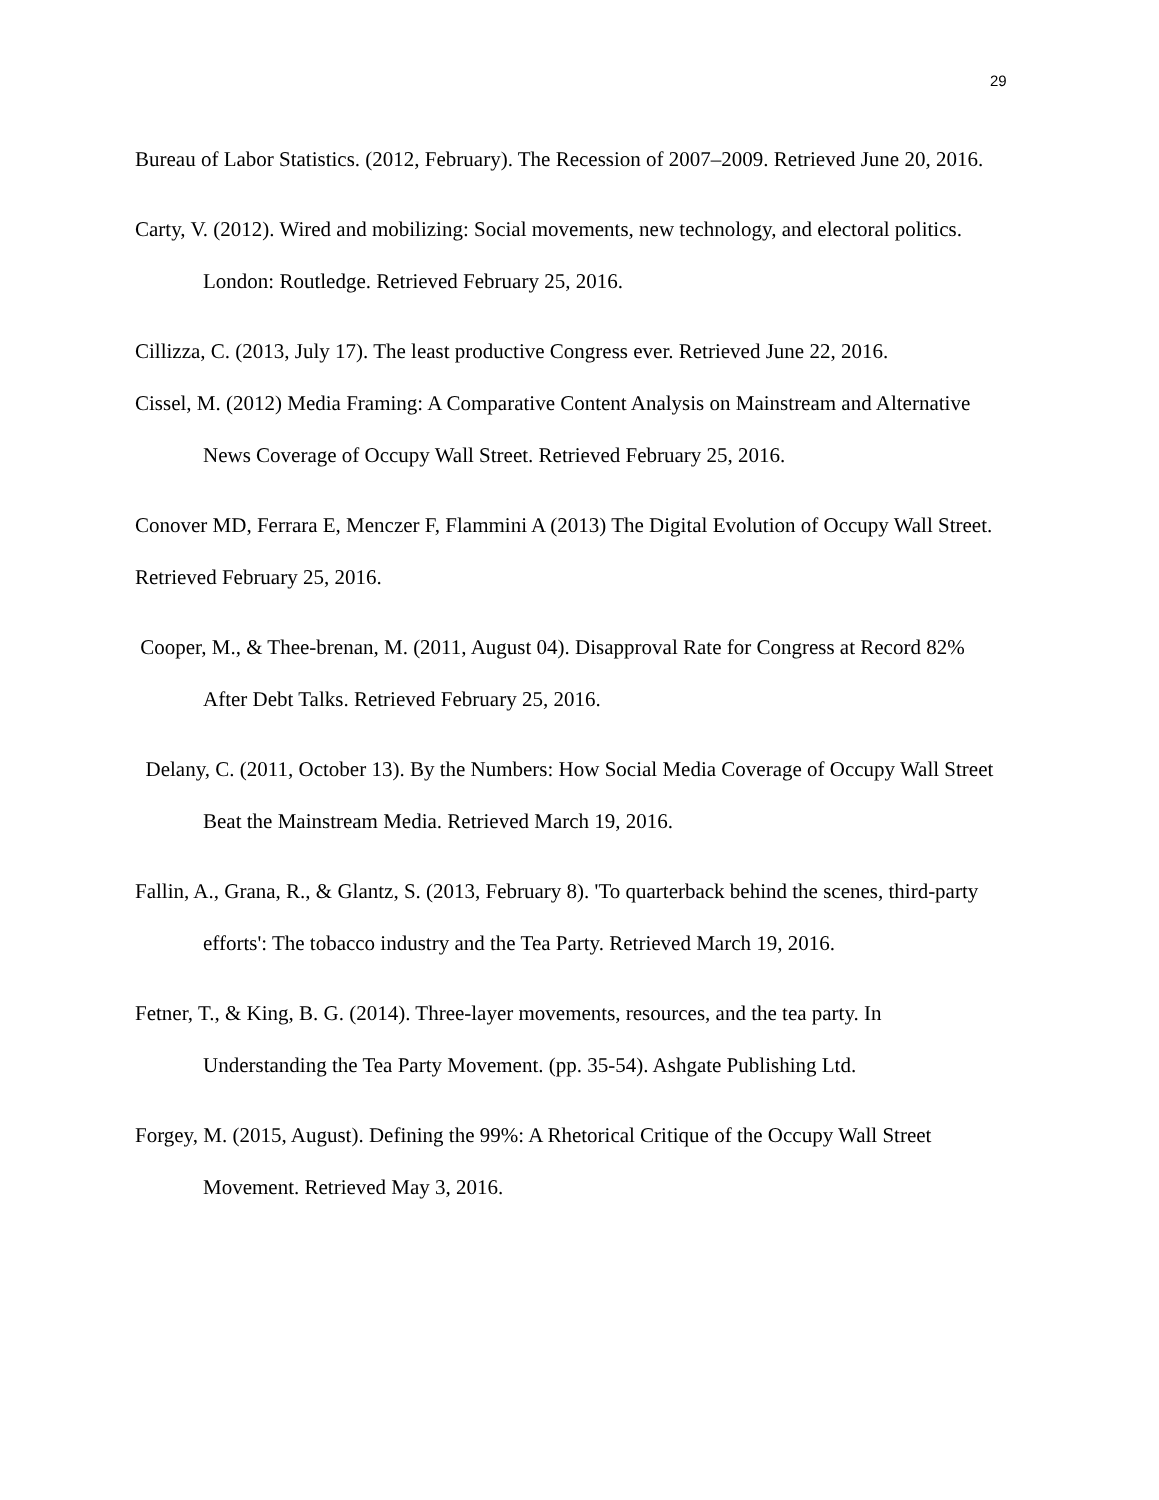29
Bureau of Labor Statistics. (2012, February). The Recession of 2007–2009. Retrieved June 20, 2016.
Carty, V. (2012). Wired and mobilizing: Social movements, new technology, and electoral politics. London: Routledge. Retrieved February 25, 2016.
Cillizza, C. (2013, July 17). The least productive Congress ever. Retrieved June 22, 2016.
Cissel, M. (2012) Media Framing: A Comparative Content Analysis on Mainstream and Alternative News Coverage of Occupy Wall Street. Retrieved February 25, 2016.
Conover MD, Ferrara E, Menczer F, Flammini A (2013) The Digital Evolution of Occupy Wall Street. Retrieved February 25, 2016.
Cooper, M., & Thee-brenan, M. (2011, August 04). Disapproval Rate for Congress at Record 82% After Debt Talks. Retrieved February 25, 2016.
Delany, C. (2011, October 13). By the Numbers: How Social Media Coverage of Occupy Wall Street Beat the Mainstream Media. Retrieved March 19, 2016.
Fallin, A., Grana, R., & Glantz, S. (2013, February 8). 'To quarterback behind the scenes, third-party efforts': The tobacco industry and the Tea Party. Retrieved March 19, 2016.
Fetner, T., & King, B. G. (2014). Three-layer movements, resources, and the tea party. In Understanding the Tea Party Movement. (pp. 35-54). Ashgate Publishing Ltd.
Forgey, M. (2015, August). Defining the 99%: A Rhetorical Critique of the Occupy Wall Street Movement. Retrieved May 3, 2016.